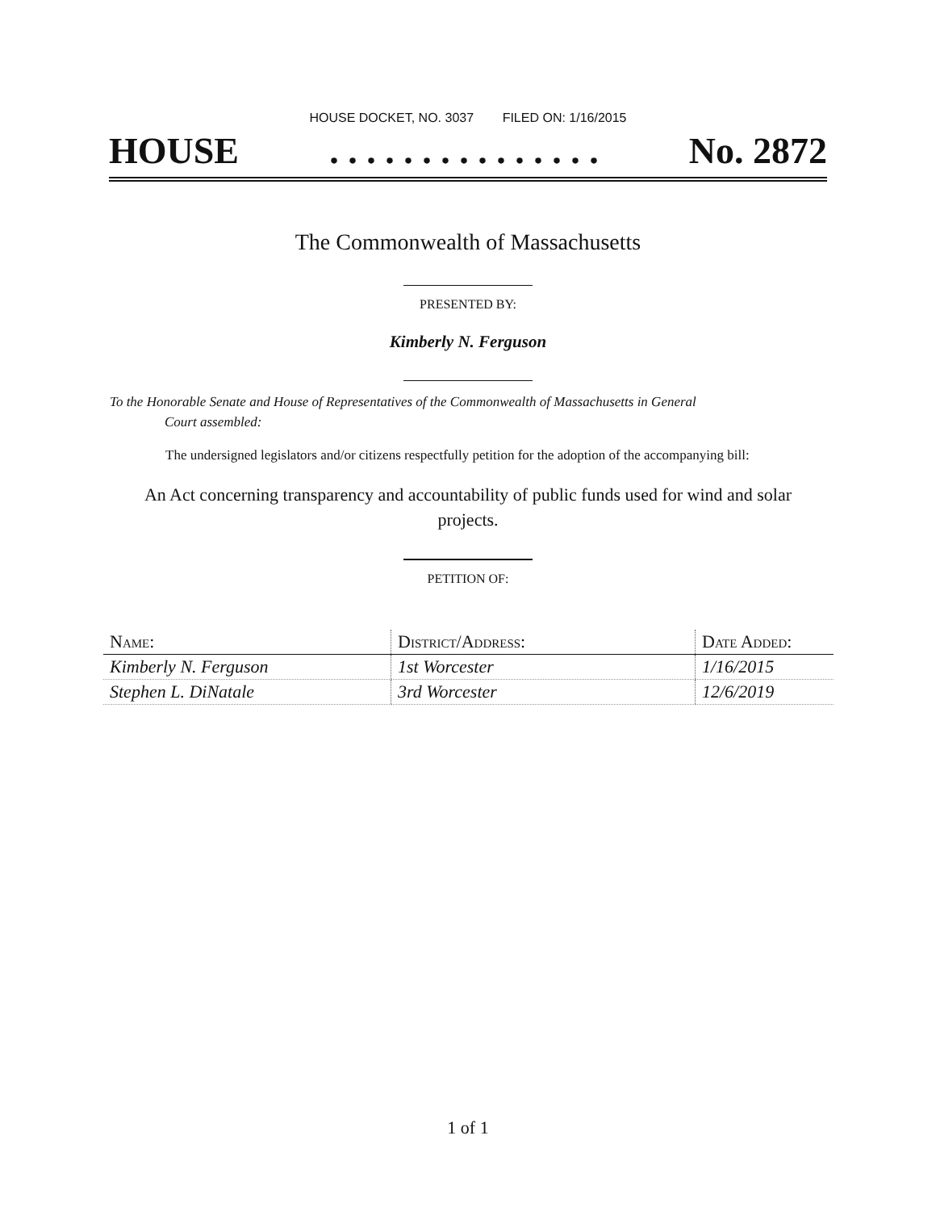HOUSE DOCKET, NO. 3037 FILED ON: 1/16/2015
HOUSE. . . . . . . . . . . . . . . No. 2872
The Commonwealth of Massachusetts
PRESENTED BY:
Kimberly N. Ferguson
To the Honorable Senate and House of Representatives of the Commonwealth of Massachusetts in General
Court assembled:
The undersigned legislators and/or citizens respectfully petition for the adoption of the accompanying bill:
An Act concerning transparency and accountability of public funds used for wind and solar
projects.
PETITION OF:
| Name: | District/Address: | Date Added: |
| --- | --- | --- |
| Kimberly N. Ferguson | 1st Worcester | 1/16/2015 |
| Stephen L. DiNatale | 3rd Worcester | 12/6/2019 |
1 of 1